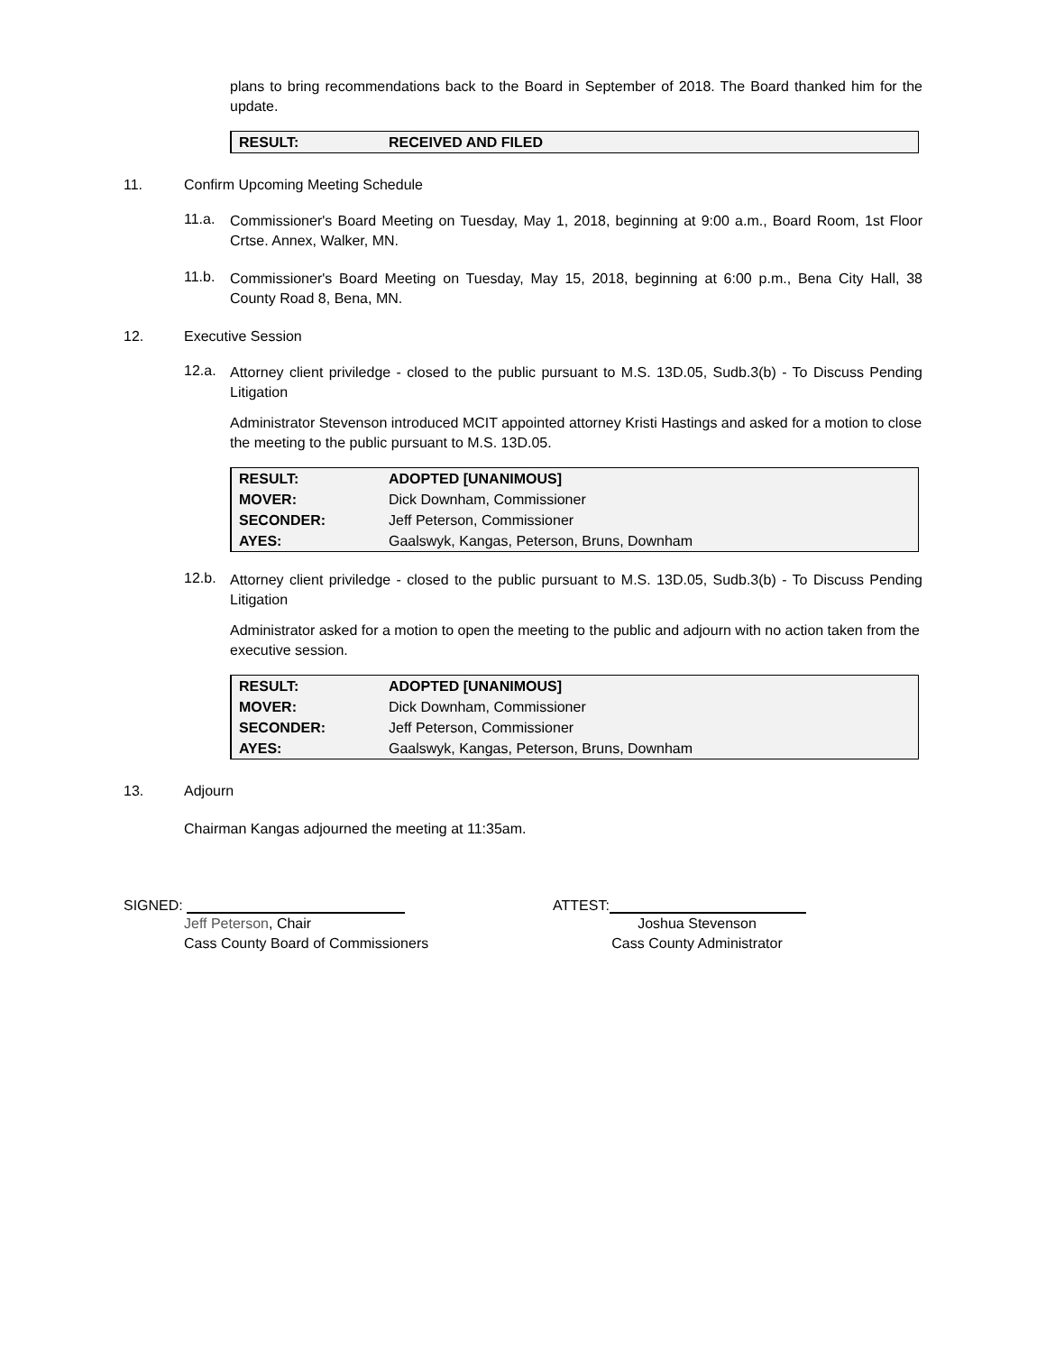plans to bring recommendations back to the Board in September of 2018. The Board thanked him for the update.
| RESULT: | RECEIVED AND FILED |
11. Confirm Upcoming Meeting Schedule
11.a.
Commissioner's Board Meeting on Tuesday, May 1, 2018, beginning at 9:00 a.m., Board Room, 1st Floor Crtse. Annex, Walker, MN.
11.b.
Commissioner's Board Meeting on Tuesday, May 15, 2018, beginning at 6:00 p.m., Bena City Hall, 38 County Road 8, Bena, MN.
12. Executive Session
12.a.
Attorney client priviledge - closed to the public pursuant to M.S. 13D.05, Sudb.3(b) - To Discuss Pending Litigation
Administrator Stevenson introduced MCIT appointed attorney Kristi Hastings and asked for a motion to close the meeting to the public pursuant to M.S. 13D.05.
| RESULT: | ADOPTED [UNANIMOUS] |
| MOVER: | Dick Downham, Commissioner |
| SECONDER: | Jeff Peterson, Commissioner |
| AYES: | Gaalswyk, Kangas, Peterson, Bruns, Downham |
12.b.
Attorney client priviledge - closed to the public pursuant to M.S. 13D.05, Sudb.3(b) - To Discuss Pending Litigation
Administrator asked for a motion to open the meeting to the public and adjourn with no action taken from the executive session.
| RESULT: | ADOPTED [UNANIMOUS] |
| MOVER: | Dick Downham, Commissioner |
| SECONDER: | Jeff Peterson, Commissioner |
| AYES: | Gaalswyk, Kangas, Peterson, Bruns, Downham |
13. Adjourn
Chairman Kangas adjourned the meeting at 11:35am.
SIGNED:
Jeff Peterson, Chair
Cass County Board of Commissioners
ATTEST:
Joshua Stevenson
Cass County Administrator